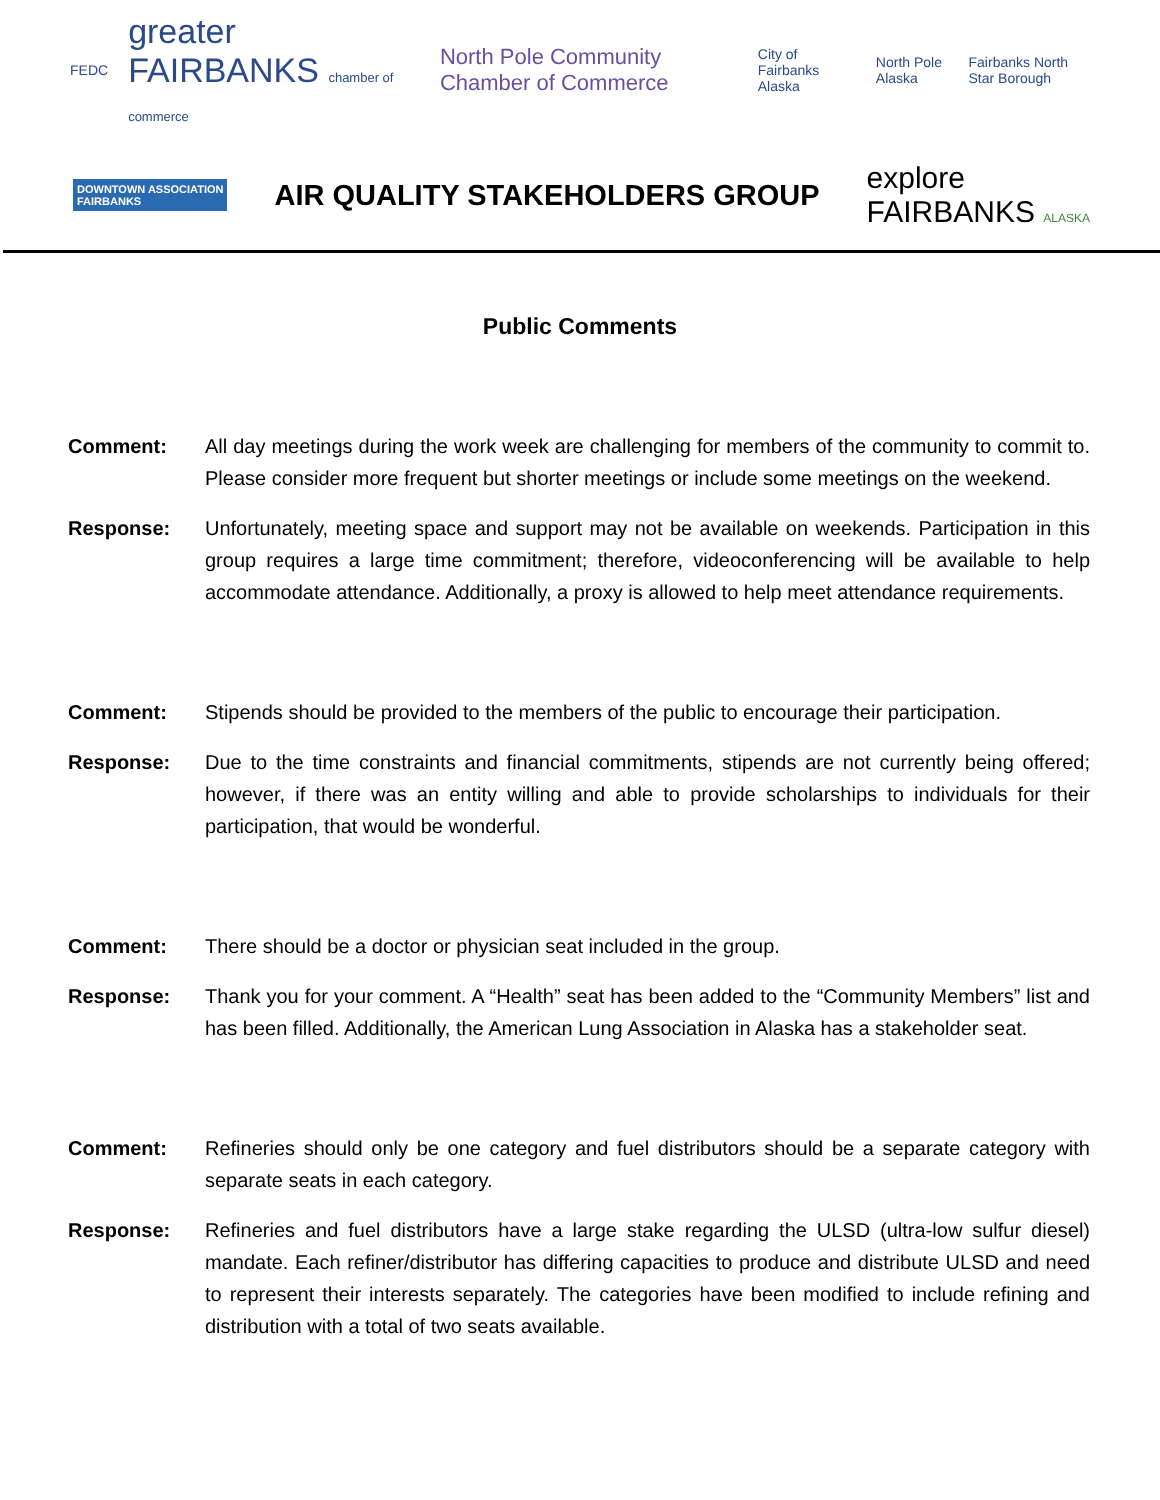FEDC greater FAIRBANKS chamber of commerce North Pole Community Chamber of Commerce City of Fairbanks Alaska North Pole Alaska Fairbanks North Star Borough
DOWNTOWN ASSOCIATION
FAIRBANKS
AIR QUALITY STAKEHOLDERS GROUP
explore
FAIRBANKS ALASKA
Public Comments
Comment: All day meetings during the work week are challenging for members of the community to commit to. Please consider more frequent but shorter meetings or include some meetings on the weekend.
Response: Unfortunately, meeting space and support may not be available on weekends. Participation in this group requires a large time commitment; therefore, videoconferencing will be available to help accommodate attendance. Additionally, a proxy is allowed to help meet attendance requirements.
Comment: Stipends should be provided to the members of the public to encourage their participation.
Response: Due to the time constraints and financial commitments, stipends are not currently being offered; however, if there was an entity willing and able to provide scholarships to individuals for their participation, that would be wonderful.
Comment: There should be a doctor or physician seat included in the group.
Response: Thank you for your comment. A “Health” seat has been added to the “Community Members” list and has been filled. Additionally, the American Lung Association in Alaska has a stakeholder seat.
Comment: Refineries should only be one category and fuel distributors should be a separate category with separate seats in each category.
Response: Refineries and fuel distributors have a large stake regarding the ULSD (ultra-low sulfur diesel) mandate. Each refiner/distributor has differing capacities to produce and distribute ULSD and need to represent their interests separately. The categories have been modified to include refining and distribution with a total of two seats available.